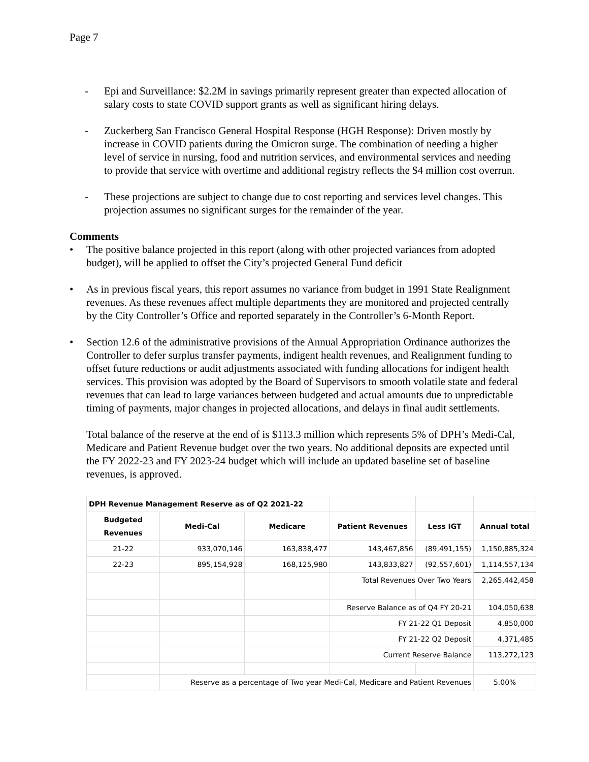Page 7
- Epi and Surveillance: $2.2M in savings primarily represent greater than expected allocation of salary costs to state COVID support grants as well as significant hiring delays.
- Zuckerberg San Francisco General Hospital Response (HGH Response): Driven mostly by increase in COVID patients during the Omicron surge. The combination of needing a higher level of service in nursing, food and nutrition services, and environmental services and needing to provide that service with overtime and additional registry reflects the $4 million cost overrun.
- These projections are subject to change due to cost reporting and services level changes. This projection assumes no significant surges for the remainder of the year.
Comments
• The positive balance projected in this report (along with other projected variances from adopted budget), will be applied to offset the City’s projected General Fund deficit
• As in previous fiscal years, this report assumes no variance from budget in 1991 State Realignment revenues. As these revenues affect multiple departments they are monitored and projected centrally by the City Controller’s Office and reported separately in the Controller’s 6-Month Report.
• Section 12.6 of the administrative provisions of the Annual Appropriation Ordinance authorizes the Controller to defer surplus transfer payments, indigent health revenues, and Realignment funding to offset future reductions or audit adjustments associated with funding allocations for indigent health services. This provision was adopted by the Board of Supervisors to smooth volatile state and federal revenues that can lead to large variances between budgeted and actual amounts due to unpredictable timing of payments, major changes in projected allocations, and delays in final audit settlements.
Total balance of the reserve at the end of is $113.3 million which represents 5% of DPH’s Medi-Cal, Medicare and Patient Revenue budget over the two years. No additional deposits are expected until the FY 2022-23 and FY 2023-24 budget which will include an updated baseline set of baseline revenues, is approved.
| DPH Revenue Management Reserve as of Q2 2021-22 | | | | | |
| Budgeted Revenues | Medi-Cal | Medicare | Patient Revenues | Less IGT | Annual total |
| 21-22 | 933,070,146 | 163,838,477 | 143,467,856 | (89,491,155) | 1,150,885,324 |
| 22-23 | 895,154,928 | 168,125,980 | 143,833,827 | (92,557,601) | 1,114,557,134 |
| | | | Total Revenues Over Two Years | | 2,265,442,458 |
| | | | Reserve Balance as of Q4 FY 20-21 | | 104,050,638 |
| | | | FY 21-22 Q1 Deposit | | 4,850,000 |
| | | | FY 21-22 Q2 Deposit | | 4,371,485 |
| | | | Current Reserve Balance | | 113,272,123 |
| | Reserve as a percentage of Two year Medi-Cal, Medicare and Patient Revenues | | | | 5.00% |